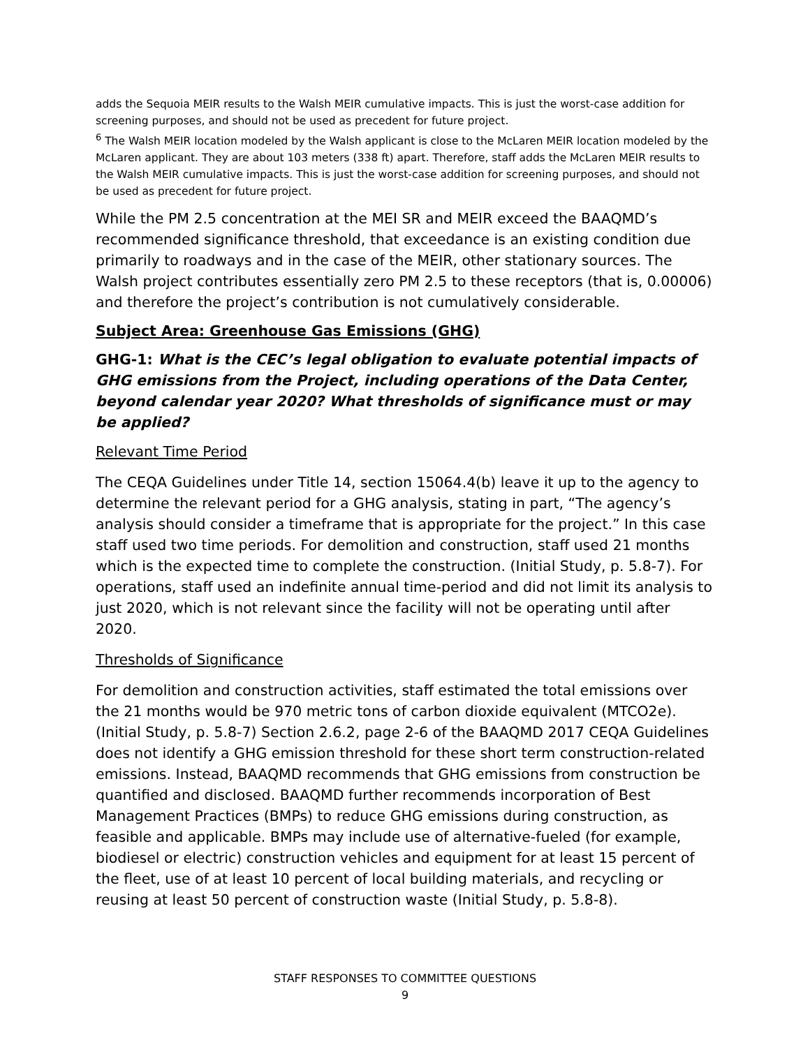adds the Sequoia MEIR results to the Walsh MEIR cumulative impacts. This is just the worst-case addition for screening purposes, and should not be used as precedent for future project.
<sup>6</sup> The Walsh MEIR location modeled by the Walsh applicant is close to the McLaren MEIR location modeled by the McLaren applicant. They are about 103 meters (338 ft) apart. Therefore, staff adds the McLaren MEIR results to the Walsh MEIR cumulative impacts. This is just the worst-case addition for screening purposes, and should not be used as precedent for future project.
While the PM 2.5 concentration at the MEI SR and MEIR exceed the BAAQMD’s recommended significance threshold, that exceedance is an existing condition due primarily to roadways and in the case of the MEIR, other stationary sources. The Walsh project contributes essentially zero PM 2.5 to these receptors (that is, 0.00006) and therefore the project’s contribution is not cumulatively considerable.
Subject Area: Greenhouse Gas Emissions (GHG)
GHG-1: What is the CEC’s legal obligation to evaluate potential impacts of GHG emissions from the Project, including operations of the Data Center, beyond calendar year 2020? What thresholds of significance must or may be applied?
Relevant Time Period
The CEQA Guidelines under Title 14, section 15064.4(b) leave it up to the agency to determine the relevant period for a GHG analysis, stating in part, “The agency’s analysis should consider a timeframe that is appropriate for the project.” In this case staff used two time periods. For demolition and construction, staff used 21 months which is the expected time to complete the construction. (Initial Study, p. 5.8-7). For operations, staff used an indefinite annual time-period and did not limit its analysis to just 2020, which is not relevant since the facility will not be operating until after 2020.
Thresholds of Significance
For demolition and construction activities, staff estimated the total emissions over the 21 months would be 970 metric tons of carbon dioxide equivalent (MTCO2e). (Initial Study, p. 5.8-7) Section 2.6.2, page 2-6 of the BAAQMD 2017 CEQA Guidelines does not identify a GHG emission threshold for these short term construction-related emissions. Instead, BAAQMD recommends that GHG emissions from construction be quantified and disclosed. BAAQMD further recommends incorporation of Best Management Practices (BMPs) to reduce GHG emissions during construction, as feasible and applicable. BMPs may include use of alternative-fueled (for example, biodiesel or electric) construction vehicles and equipment for at least 15 percent of the fleet, use of at least 10 percent of local building materials, and recycling or reusing at least 50 percent of construction waste (Initial Study, p. 5.8-8).
STAFF RESPONSES TO COMMITTEE QUESTIONS
9